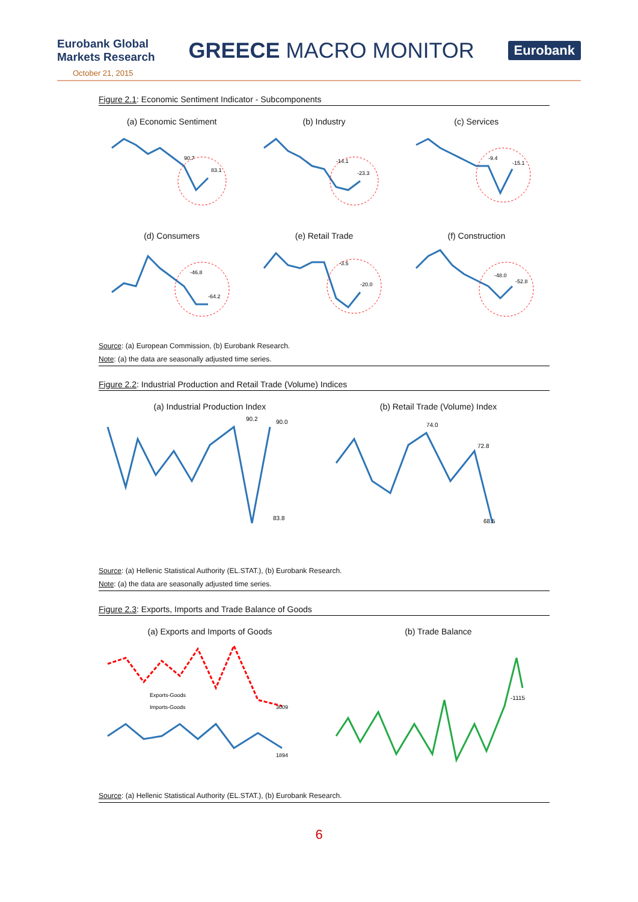Eurobank Global
Markets Research
GREECE MACRO MONITOR
Eurobank
October 21, 2015
Figure 2.1: Economic Sentiment Indicator - Subcomponents
(a) Economic Sentiment
90.7
83.1
(b) Industry
-14.1
-23.3
(c) Services
-9.4
-15.1
(d) Consumers
-46.8
-64.2
(e) Retail Trade
-3.5
-20.0
(f) Construction
-48.0
-52.8
Source: (a) European Commission, (b) Eurobank Research.
Note: (a) the data are seasonally adjusted time series.
Figure 2.2: Industrial Production and Retail Trade (Volume) Indices
(a) Industrial Production Index
90.2
90.0
83.8
(b) Retail Trade (Volume) Index
74.0
72.8
68.5
Source: (a) Hellenic Statistical Authority (EL.STAT.), (b) Eurobank Research.
Note: (a) the data are seasonally adjusted time series.
Figure 2.3: Exports, Imports and Trade Balance of Goods
(a) Exports and Imports of Goods
Exports-Goods
Imports-Goods
3009
1894
(b) Trade Balance
-1115
Source: (a) Hellenic Statistical Authority (EL.STAT.), (b) Eurobank Research.
6